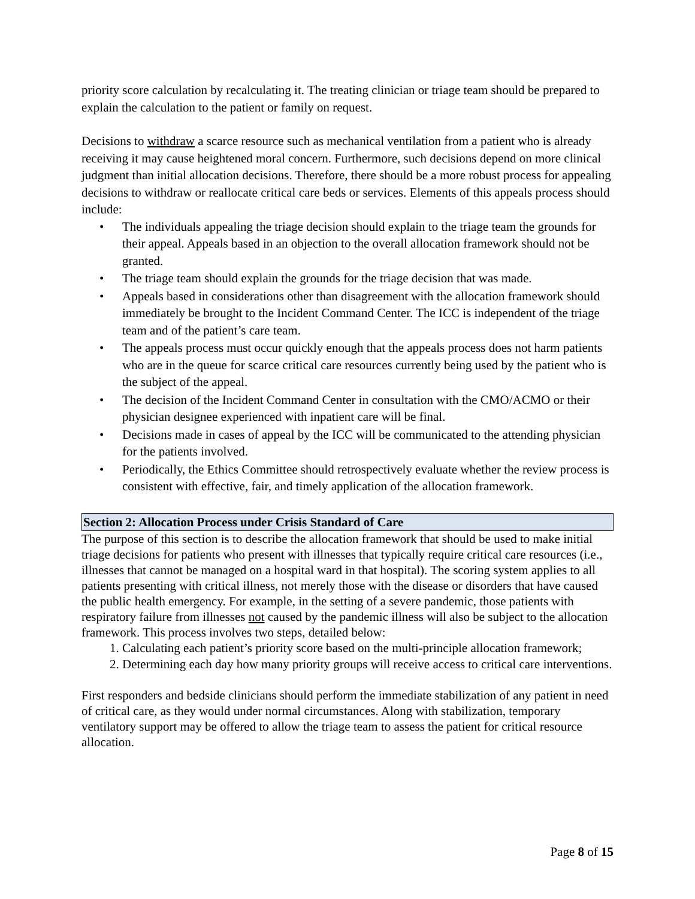priority score calculation by recalculating it. The treating clinician or triage team should be prepared to explain the calculation to the patient or family on request.
Decisions to withdraw a scarce resource such as mechanical ventilation from a patient who is already receiving it may cause heightened moral concern. Furthermore, such decisions depend on more clinical judgment than initial allocation decisions. Therefore, there should be a more robust process for appealing decisions to withdraw or reallocate critical care beds or services. Elements of this appeals process should include:
• The individuals appealing the triage decision should explain to the triage team the grounds for their appeal. Appeals based in an objection to the overall allocation framework should not be granted.
• The triage team should explain the grounds for the triage decision that was made.
• Appeals based in considerations other than disagreement with the allocation framework should immediately be brought to the Incident Command Center. The ICC is independent of the triage team and of the patient’s care team.
• The appeals process must occur quickly enough that the appeals process does not harm patients who are in the queue for scarce critical care resources currently being used by the patient who is the subject of the appeal.
• The decision of the Incident Command Center in consultation with the CMO/ACMO or their physician designee experienced with inpatient care will be final.
• Decisions made in cases of appeal by the ICC will be communicated to the attending physician for the patients involved.
• Periodically, the Ethics Committee should retrospectively evaluate whether the review process is consistent with effective, fair, and timely application of the allocation framework.
Section 2: Allocation Process under Crisis Standard of Care
The purpose of this section is to describe the allocation framework that should be used to make initial triage decisions for patients who present with illnesses that typically require critical care resources (i.e., illnesses that cannot be managed on a hospital ward in that hospital). The scoring system applies to all patients presenting with critical illness, not merely those with the disease or disorders that have caused the public health emergency. For example, in the setting of a severe pandemic, those patients with respiratory failure from illnesses not caused by the pandemic illness will also be subject to the allocation framework. This process involves two steps, detailed below:
1. Calculating each patient’s priority score based on the multi-principle allocation framework;
2. Determining each day how many priority groups will receive access to critical care interventions.
First responders and bedside clinicians should perform the immediate stabilization of any patient in need of critical care, as they would under normal circumstances. Along with stabilization, temporary ventilatory support may be offered to allow the triage team to assess the patient for critical resource allocation.
Page 8 of 15